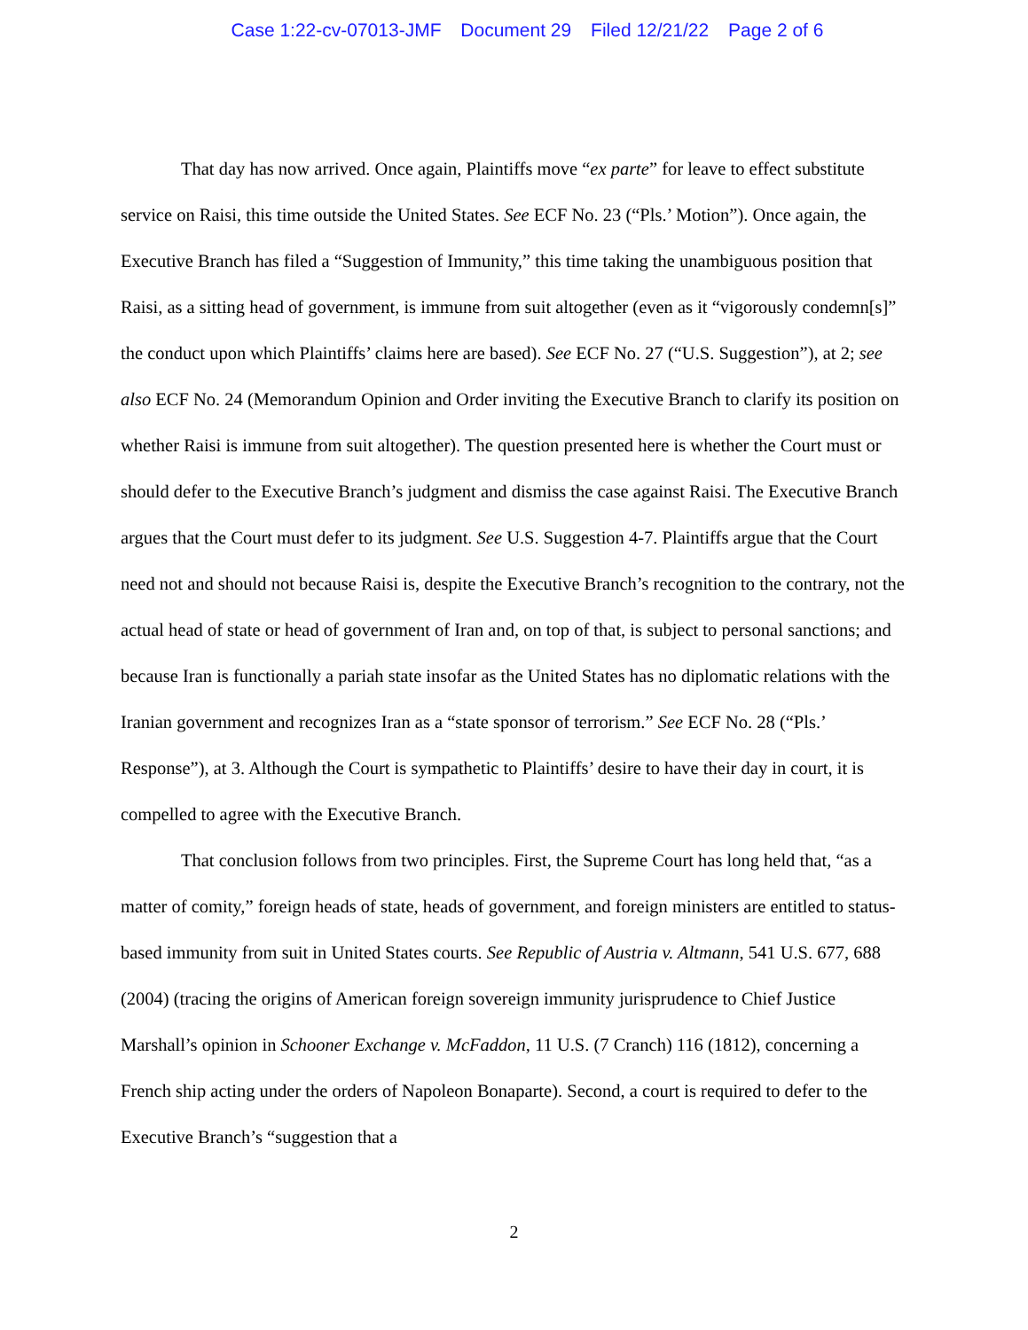Case 1:22-cv-07013-JMF Document 29 Filed 12/21/22 Page 2 of 6
That day has now arrived. Once again, Plaintiffs move “ex parte” for leave to effect substitute service on Raisi, this time outside the United States. See ECF No. 23 (“Pls.’ Motion”). Once again, the Executive Branch has filed a “Suggestion of Immunity,” this time taking the unambiguous position that Raisi, as a sitting head of government, is immune from suit altogether (even as it “vigorously condemn[s]” the conduct upon which Plaintiffs’ claims here are based). See ECF No. 27 (“U.S. Suggestion”), at 2; see also ECF No. 24 (Memorandum Opinion and Order inviting the Executive Branch to clarify its position on whether Raisi is immune from suit altogether). The question presented here is whether the Court must or should defer to the Executive Branch’s judgment and dismiss the case against Raisi. The Executive Branch argues that the Court must defer to its judgment. See U.S. Suggestion 4-7. Plaintiffs argue that the Court need not and should not because Raisi is, despite the Executive Branch’s recognition to the contrary, not the actual head of state or head of government of Iran and, on top of that, is subject to personal sanctions; and because Iran is functionally a pariah state insofar as the United States has no diplomatic relations with the Iranian government and recognizes Iran as a “state sponsor of terrorism.” See ECF No. 28 (“Pls.’ Response”), at 3. Although the Court is sympathetic to Plaintiffs’ desire to have their day in court, it is compelled to agree with the Executive Branch.
That conclusion follows from two principles. First, the Supreme Court has long held that, “as a matter of comity,” foreign heads of state, heads of government, and foreign ministers are entitled to status-based immunity from suit in United States courts. See Republic of Austria v. Altmann, 541 U.S. 677, 688 (2004) (tracing the origins of American foreign sovereign immunity jurisprudence to Chief Justice Marshall’s opinion in Schooner Exchange v. McFaddon, 11 U.S. (7 Cranch) 116 (1812), concerning a French ship acting under the orders of Napoleon Bonaparte). Second, a court is required to defer to the Executive Branch’s “suggestion that a
2